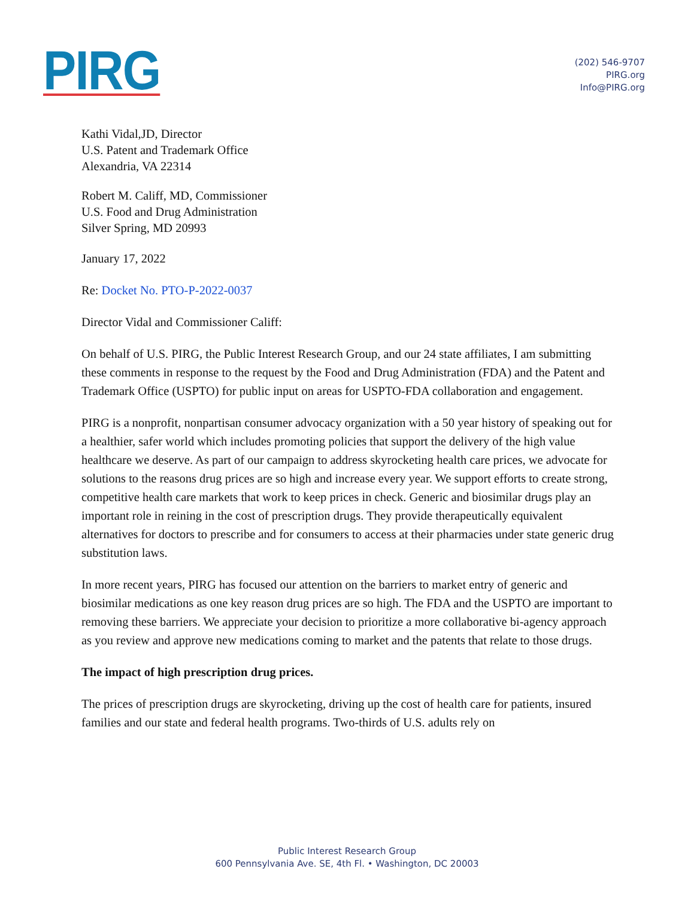PIRG
(202) 546-9707
PIRG.org
Info@PIRG.org
Kathi Vidal,JD, Director
U.S. Patent and Trademark Office
Alexandria, VA 22314
Robert M. Califf, MD, Commissioner
U.S. Food and Drug Administration
Silver Spring, MD 20993
January 17, 2022
Re: Docket No. PTO-P-2022-0037
Director Vidal and Commissioner Califf:
On behalf of U.S. PIRG, the Public Interest Research Group, and our 24 state affiliates, I am submitting these comments in response to the request by the Food and Drug Administration (FDA) and the Patent and Trademark Office (USPTO) for public input on areas for USPTO-FDA collaboration and engagement.
PIRG is a nonprofit, nonpartisan consumer advocacy organization with a 50 year history of speaking out for a healthier, safer world which includes promoting policies that support the delivery of the high value healthcare we deserve. As part of our campaign to address skyrocketing health care prices, we advocate for solutions to the reasons drug prices are so high and increase every year. We support efforts to create strong, competitive health care markets that work to keep prices in check. Generic and biosimilar drugs play an important role in reining in the cost of prescription drugs. They provide therapeutically equivalent alternatives for doctors to prescribe and for consumers to access at their pharmacies under state generic drug substitution laws.
In more recent years, PIRG has focused our attention on the barriers to market entry of generic and biosimilar medications as one key reason drug prices are so high. The FDA and the USPTO are important to removing these barriers. We appreciate your decision to prioritize a more collaborative bi-agency approach as you review and approve new medications coming to market and the patents that relate to those drugs.
The impact of high prescription drug prices.
The prices of prescription drugs are skyrocketing, driving up the cost of health care for patients, insured families and our state and federal health programs. Two-thirds of U.S. adults rely on
Public Interest Research Group
600 Pennsylvania Ave. SE, 4th Fl. • Washington, DC 20003